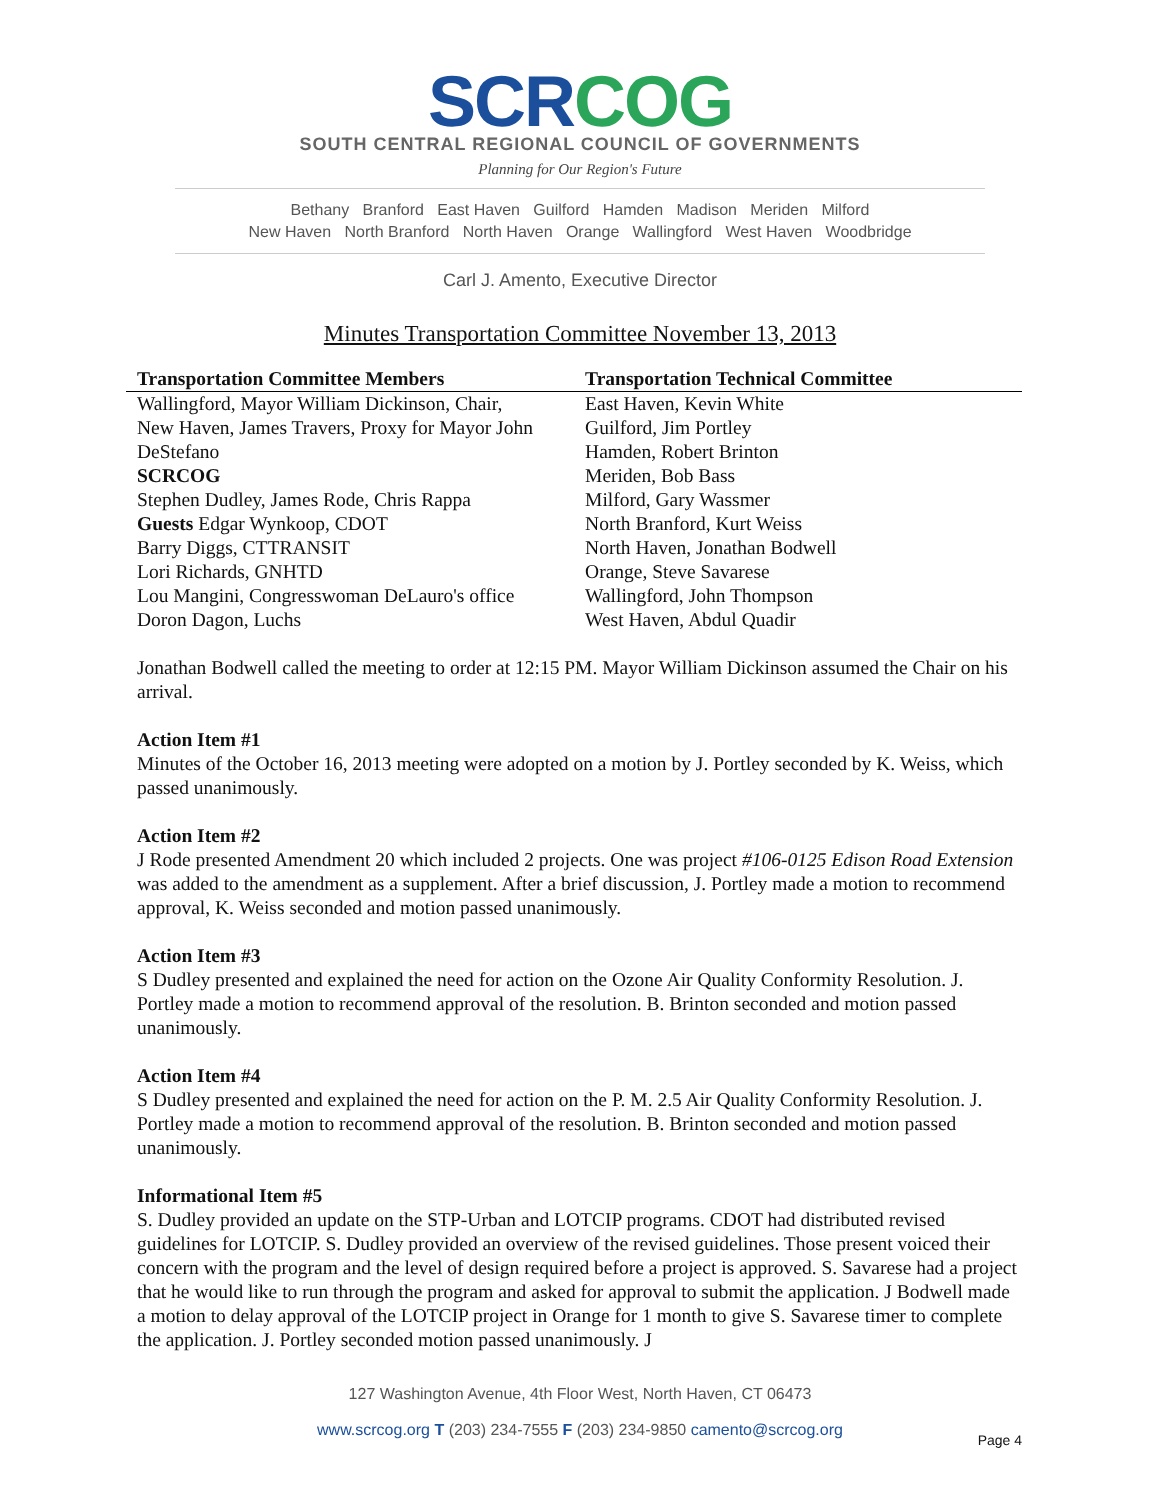SCRCOG
SOUTH CENTRAL REGIONAL COUNCIL OF GOVERNMENTS
Planning for Our Region's Future
Bethany Branford East Haven Guilford Hamden Madison Meriden Milford
New Haven North Branford North Haven Orange Wallingford West Haven Woodbridge
Carl J. Amento, Executive Director
Minutes Transportation Committee November 13, 2013
| Transportation Committee Members | Transportation Technical Committee |
| --- | --- |
| Wallingford, Mayor William Dickinson, Chair, | East Haven, Kevin White |
| New Haven, James Travers, Proxy for Mayor John | Guilford, Jim Portley |
| DeStefano | Hamden, Robert Brinton |
| SCRCOG | Meriden, Bob Bass |
| Stephen Dudley, James Rode, Chris Rappa | Milford, Gary Wassmer |
| Guests Edgar Wynkoop, CDOT | North Branford, Kurt Weiss |
| Barry Diggs, CTTRANSIT | North Haven, Jonathan Bodwell |
| Lori Richards, GNHTD | Orange, Steve Savarese |
| Lou Mangini, Congresswoman DeLauro's office | Wallingford, John Thompson |
| Doron Dagon, Luchs | West Haven, Abdul Quadir |
Jonathan Bodwell called the meeting to order at 12:15 PM. Mayor William Dickinson assumed the Chair on his arrival.
Action Item #1
Minutes of the October 16, 2013 meeting were adopted on a motion by J. Portley seconded by K. Weiss, which passed unanimously.
Action Item #2
J Rode presented Amendment 20 which included 2 projects. One was project #106-0125 Edison Road Extension was added to the amendment as a supplement. After a brief discussion, J. Portley made a motion to recommend approval, K. Weiss seconded and motion passed unanimously.
Action Item #3
S Dudley presented and explained the need for action on the Ozone Air Quality Conformity Resolution. J. Portley made a motion to recommend approval of the resolution. B. Brinton seconded and motion passed unanimously.
Action Item #4
S Dudley presented and explained the need for action on the P. M. 2.5 Air Quality Conformity Resolution. J. Portley made a motion to recommend approval of the resolution. B. Brinton seconded and motion passed unanimously.
Informational Item #5
S. Dudley provided an update on the STP-Urban and LOTCIP programs. CDOT had distributed revised guidelines for LOTCIP. S. Dudley provided an overview of the revised guidelines. Those present voiced their concern with the program and the level of design required before a project is approved. S. Savarese had a project that he would like to run through the program and asked for approval to submit the application. J Bodwell made a motion to delay approval of the LOTCIP project in Orange for 1 month to give S. Savarese timer to complete the application. J. Portley seconded motion passed unanimously. J
127 Washington Avenue, 4th Floor West, North Haven, CT 06473
www.scrcog.org T (203) 234-7555 F (203) 234-9850 camento@scrcog.org
Page 4